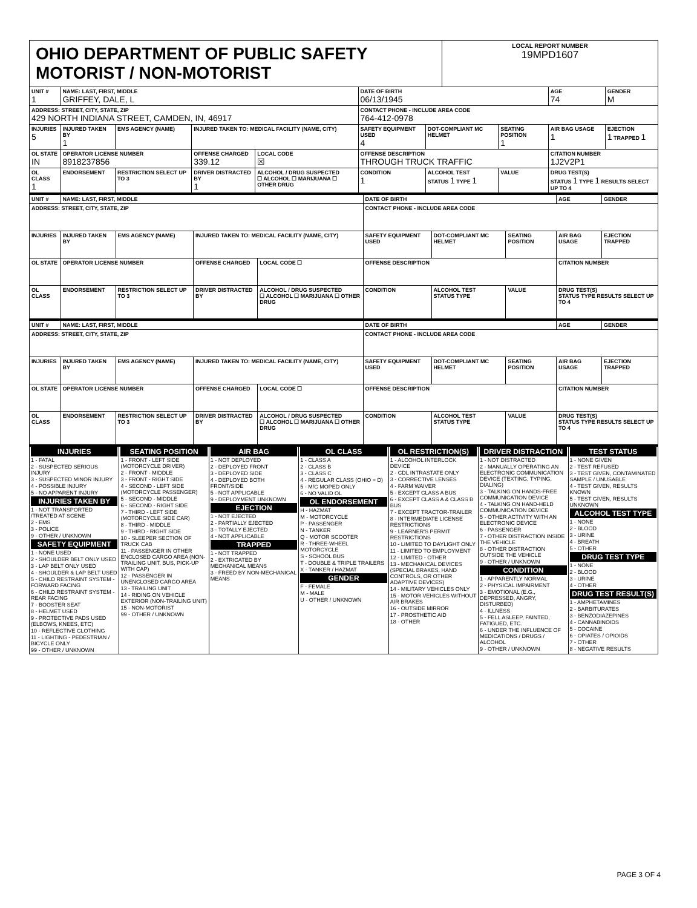OHIO DEPARTMENT OF PUBLIC SAFETY MOTORIST / NON-MOTORIST
LOCAL REPORT NUMBER
19MPD1607
| UNIT # 1 | NAME: LAST, FIRST, MIDDLE GRIFFEY, DALE, L | | | | | DATE OF BIRTH 06/13/1945 | | | AGE 74 | GENDER M |
| --- | --- | --- | --- | --- | --- | --- | --- | --- | --- | --- |
| ADDRESS: STREET, CITY, STATE, ZIP 429 NORTH INDIANA STREET, CAMDEN, IN, 46917 | | | | | | CONTACT PHONE - INCLUDE AREA CODE 764-412-0978 | | | | |
| INJURIES 5 | INJURED TAKEN BY 1 | EMS AGENCY (NAME) | INJURED TAKEN TO: MEDICAL FACILITY (NAME, CITY) | | | SAFETY EQUIPMENT USED 4 | DOT-COMPLIANT MC HELMET | SEATING POSITION 1 | AIR BAG USAGE 1 | EJECTION 1 TRAPPED 1 |
| OL STATE IN | OPERATOR LICENSE NUMBER 8918237856 | | OFFENSE CHARGED 339.12 | | LOCAL CODE ☒ | OFFENSE DESCRIPTION THROUGH TRUCK TRAFFIC | | | CITATION NUMBER 1J2V2P1 | |
| OL CLASS 1 | ENDORSEMENT | RESTRICTION SELECT UP TO 3 | DRIVER DISTRACTED BY 1 | ALCOHOL / DRUG SUSPECTED ☐ ALCOHOL ☐ MARIJUANA ☐ OTHER DRUG | | CONDITION 1 | ALCOHOL TEST STATUS 1 TYPE 1 | VALUE | DRUG TEST(S) STATUS 1 TYPE 1 RESULTS SELECT UP TO 4 | |
| UNIT # | NAME: LAST, FIRST, MIDDLE | | | | | DATE OF BIRTH | | | AGE | GENDER |
| --- | --- | --- | --- | --- | --- | --- | --- | --- | --- | --- |
| ADDRESS: STREET, CITY, STATE, ZIP | | | | | | CONTACT PHONE - INCLUDE AREA CODE | | | | |
| INJURIES | INJURED TAKEN BY | EMS AGENCY (NAME) | INJURED TAKEN TO: MEDICAL FACILITY (NAME, CITY) | | | SAFETY EQUIPMENT USED | DOT-COMPLIANT MC HELMET | SEATING POSITION | AIR BAG USAGE | EJECTION TRAPPED |
| OL STATE | OPERATOR LICENSE NUMBER | | OFFENSE CHARGED | | LOCAL CODE ☐ | OFFENSE DESCRIPTION | | | CITATION NUMBER | |
| OL CLASS | ENDORSEMENT | RESTRICTION SELECT UP TO 3 | DRIVER DISTRACTED BY | ALCOHOL / DRUG SUSPECTED ☐ ALCOHOL ☐ MARIJUANA ☐ OTHER DRUG | | CONDITION | ALCOHOL TEST STATUS TYPE | VALUE | DRUG TEST(S) STATUS TYPE RESULTS SELECT UP TO 4 | |
| UNIT # | NAME: LAST, FIRST, MIDDLE | | | | | DATE OF BIRTH | | | AGE | GENDER |
| --- | --- | --- | --- | --- | --- | --- | --- | --- | --- | --- |
| ADDRESS: STREET, CITY, STATE, ZIP | | | | | | CONTACT PHONE - INCLUDE AREA CODE | | | | |
| INJURIES | INJURED TAKEN BY | EMS AGENCY (NAME) | INJURED TAKEN TO: MEDICAL FACILITY (NAME, CITY) | | | SAFETY EQUIPMENT USED | DOT-COMPLIANT MC HELMET | SEATING POSITION | AIR BAG USAGE | EJECTION TRAPPED |
| OL STATE | OPERATOR LICENSE NUMBER | | OFFENSE CHARGED | | LOCAL CODE ☐ | OFFENSE DESCRIPTION | | | CITATION NUMBER | |
| OL CLASS | ENDORSEMENT | RESTRICTION SELECT UP TO 3 | DRIVER DISTRACTED BY | ALCOHOL / DRUG SUSPECTED ☐ ALCOHOL ☐ MARIJUANA ☐ OTHER DRUG | | CONDITION | ALCOHOL TEST STATUS TYPE | VALUE | DRUG TEST(S) STATUS TYPE RESULTS SELECT UP TO 4 | |
INJURIES
1 - FATAL
2 - SUSPECTED SERIOUS INJURY
3 - SUSPECTED MINOR INJURY
4 - POSSIBLE INJURY
5 - NO APPARENT INJURY
INJURIES TAKEN BY
1 - NOT TRANSPORTED /TREATED AT SCENE
2 - EMS
3 - POLICE
9 - OTHER / UNKNOWN
SAFETY EQUIPMENT
1 - NONE USED
2 - SHOULDER BELT ONLY USED
3 - LAP BELT ONLY USED
4 - SHOULDER & LAP BELT USED
5 - CHILD RESTRAINT SYSTEM - FORWARD FACING
6 - CHILD RESTRAINT SYSTEM - REAR FACING
7 - BOOSTER SEAT
8 - HELMET USED
9 - PROTECTIVE PADS USED (ELBOWS, KNEES, ETC)
10 - REFLECTIVE CLOTHING
11 - LIGHTING - PEDESTRIAN / BICYCLE ONLY
99 - OTHER / UNKNOWN
SEATING POSITION
1 - FRONT - LEFT SIDE (MOTORCYCLE DRIVER)
2 - FRONT - MIDDLE
3 - FRONT - RIGHT SIDE
4 - SECOND - LEFT SIDE (MOTORCYCLE PASSENGER)
5 - SECOND - MIDDLE
6 - SECOND - RIGHT SIDE
7 - THIRD - LEFT SIDE (MOTORCYCLE SIDE CAR)
8 - THIRD - MIDDLE
9 - THIRD - RIGHT SIDE
10 - SLEEPER SECTION OF TRUCK CAB
11 - PASSENGER IN OTHER ENCLOSED CARGO AREA (NON-TRAILING UNIT, BUS, PICK-UP WITH CAP)
12 - PASSENGER IN UNENCLOSED CARGO AREA
13 - TRAILING UNIT
14 - RIDING ON VEHICLE EXTERIOR (NON-TRAILING UNIT)
15 - NON-MOTORIST
99 - OTHER / UNKNOWN
AIR BAG
1 - NOT DEPLOYED
2 - DEPLOYED FRONT
3 - DEPLOYED SIDE
4 - DEPLOYED BOTH FRONT/SIDE
5 - NOT APPLICABLE
9 - DEPLOYMENT UNKNOWN
EJECTION
1 - NOT EJECTED
2 - PARTIALLY EJECTED
3 - TOTALLY EJECTED
4 - NOT APPLICABLE
TRAPPED
1 - NOT TRAPPED
2 - EXTRICATED BY MECHANICAL MEANS
3 - FREED BY NON-MECHANICAL MEANS
OL CLASS
1 - CLASS A
2 - CLASS B
3 - CLASS C
4 - REGULAR CLASS (OHIO = D)
5 - M/C MOPED ONLY
6 - NO VALID OL
OL ENDORSEMENT
H - HAZMAT
M - MOTORCYCLE
P - PASSENGER
N - TANKER
Q - MOTOR SCOOTER
R - THREE-WHEEL MOTORCYCLE
S - SCHOOL BUS
T - DOUBLE & TRIPLE TRAILERS
X - TANKER / HAZMAT
GENDER
F - FEMALE
M - MALE
U - OTHER / UNKNOWN
OL RESTRICTION(S)
1 - ALCOHOL INTERLOCK DEVICE
2 - CDL INTRASTATE ONLY
3 - CORRECTIVE LENSES
4 - FARM WAIVER
5 - EXCEPT CLASS A BUS
6 - EXCEPT CLASS A & CLASS B BUS
7 - EXCEPT TRACTOR-TRAILER
8 - INTERMEDIATE LICENSE RESTRICTIONS
9 - LEARNER'S PERMIT RESTRICTIONS
10 - LIMITED TO DAYLIGHT ONLY
11 - LIMITED TO EMPLOYMENT
12 - LIMITED - OTHER
13 - MECHANICAL DEVICES (SPECIAL BRAKES, HAND CONTROLS, OR OTHER ADAPTIVE DEVICES)
14 - MILITARY VEHICLES ONLY
15 - MOTOR VEHICLES WITHOUT AIR BRAKES
16 - OUTSIDE MIRROR
17 - PROSTHETIC AID
18 - OTHER
DRIVER DISTRACTION
1 - NOT DISTRACTED
2 - MANUALLY OPERATING AN ELECTRONIC COMMUNICATION DEVICE (TEXTING, TYPING, DIALING)
3 - TALKING ON HANDS-FREE COMMUNICATION DEVICE
4 - TALKING ON HAND-HELD COMMUNICATION DEVICE
5 - OTHER ACTIVITY WITH AN ELECTRONIC DEVICE
6 - PASSENGER
7 - OTHER DISTRACTION INSIDE THE VEHICLE
8 - OTHER DISTRACTION OUTSIDE THE VEHICLE
9 - OTHER / UNKNOWN
CONDITION
1 - APPARENTLY NORMAL
2 - PHYSICAL IMPAIRMENT
3 - EMOTIONAL (E.G., DEPRESSED, ANGRY, DISTURBED)
4 - ILLNESS
5 - FELL ASLEEP, FAINTED, FATIGUED, ETC.
6 - UNDER THE INFLUENCE OF MEDICATIONS / DRUGS / ALCOHOL
9 - OTHER / UNKNOWN
TEST STATUS
1 - NONE GIVEN
2 - TEST REFUSED
3 - TEST GIVEN, CONTAMINATED SAMPLE / UNUSABLE
4 - TEST GIVEN, RESULTS KNOWN
5 - TEST GIVEN, RESULTS UNKNOWN
ALCOHOL TEST TYPE
1 - NONE
2 - BLOOD
3 - URINE
4 - BREATH
5 - OTHER
DRUG TEST TYPE
1 - NONE
2 - BLOOD
3 - URINE
4 - OTHER
DRUG TEST RESULT(S)
1 - AMPHETAMINES
2 - BARBITURATES
3 - BENZODIAZEPINES
4 - CANNABINOIDS
5 - COCAINE
6 - OPIATES / OPIOIDS
7 - OTHER
8 - NEGATIVE RESULTS
PAGE 3 OF 4